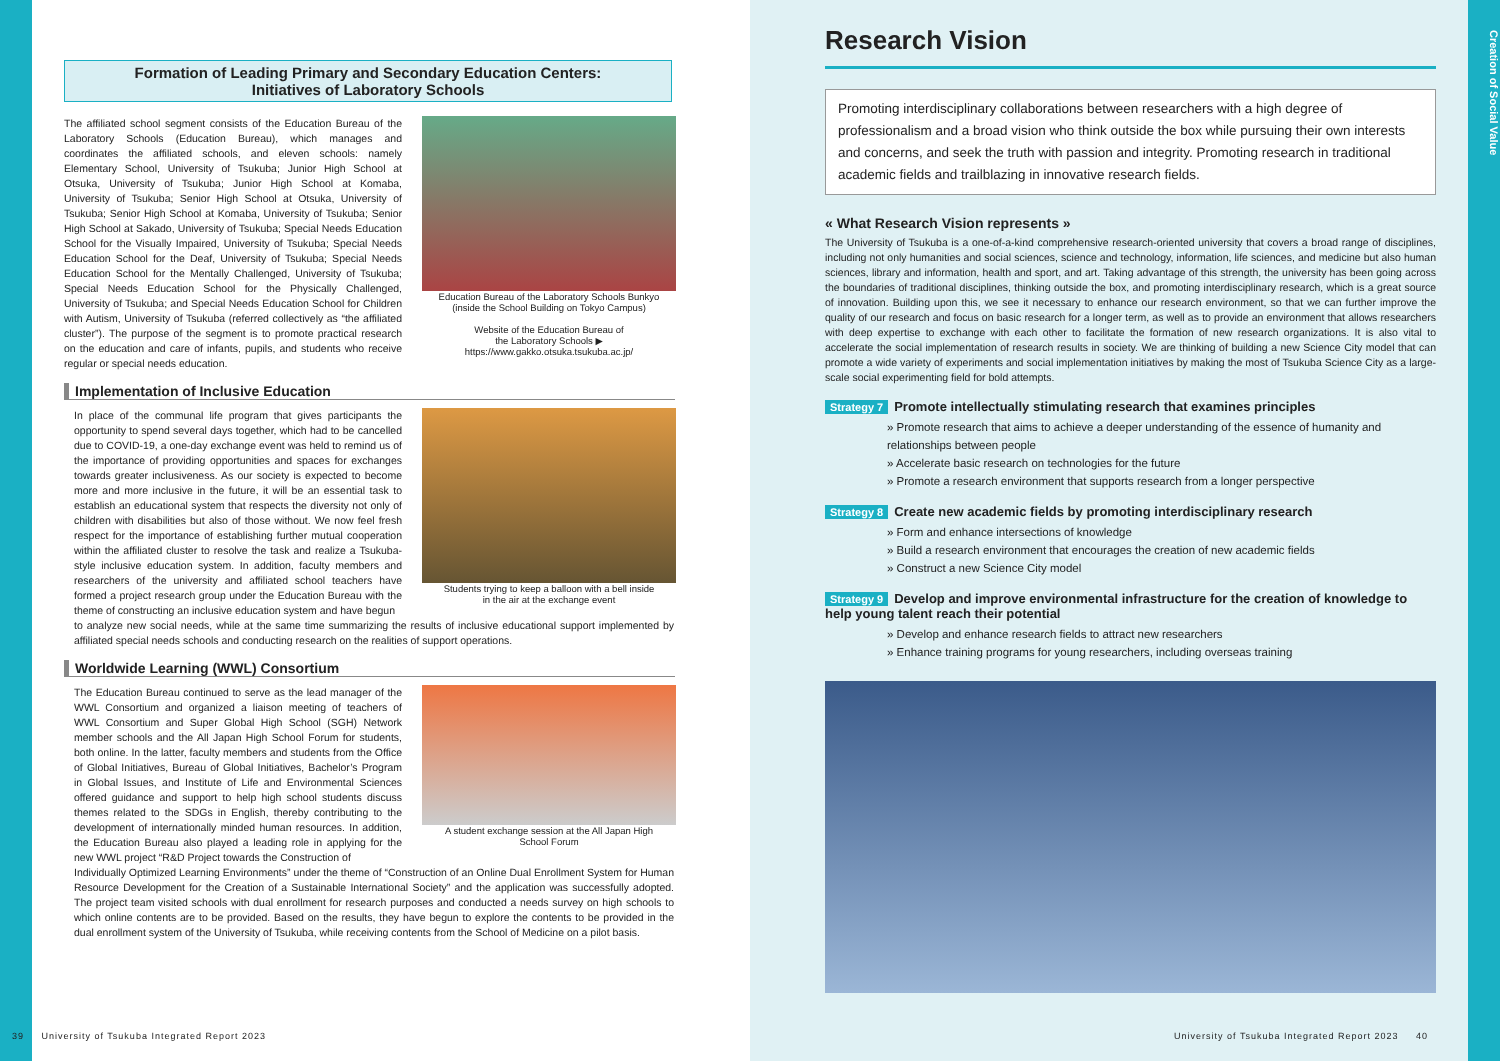Formation of Leading Primary and Secondary Education Centers:
Initiatives of Laboratory Schools
The affiliated school segment consists of the Education Bureau of the Laboratory Schools (Education Bureau), which manages and coordinates the affiliated schools, and eleven schools: namely Elementary School, University of Tsukuba; Junior High School at Otsuka, University of Tsukuba; Junior High School at Komaba, University of Tsukuba; Senior High School at Otsuka, University of Tsukuba; Senior High School at Komaba, University of Tsukuba; Senior High School at Sakado, University of Tsukuba; Special Needs Education School for the Visually Impaired, University of Tsukuba; Special Needs Education School for the Deaf, University of Tsukuba; Special Needs Education School for the Mentally Challenged, University of Tsukuba; Special Needs Education School for the Physically Challenged, University of Tsukuba; and Special Needs Education School for Children with Autism, University of Tsukuba (referred collectively as “the affiliated cluster”). The purpose of the segment is to promote practical research on the education and care of infants, pupils, and students who receive regular or special needs education.
Education Bureau of the Laboratory Schools Bunkyo
(inside the School Building on Tokyo Campus)
Website of the Education Bureau of
the Laboratory Schools ▶
https://www.gakko.otsuka.tsukuba.ac.jp/
Implementation of Inclusive Education
In place of the communal life program that gives participants the opportunity to spend several days together, which had to be cancelled due to COVID-19, a one-day exchange event was held to remind us of the importance of providing opportunities and spaces for exchanges towards greater inclusiveness. As our society is expected to become more and more inclusive in the future, it will be an essential task to establish an educational system that respects the diversity not only of children with disabilities but also of those without. We now feel fresh respect for the importance of establishing further mutual cooperation within the affiliated cluster to resolve the task and realize a Tsukuba-style inclusive education system. In addition, faculty members and researchers of the university and affiliated school teachers have formed a project research group under the Education Bureau with the theme of constructing an inclusive education system and have begun
Students trying to keep a balloon with a bell inside
in the air at the exchange event
to analyze new social needs, while at the same time summarizing the results of inclusive educational support implemented by affiliated special needs schools and conducting research on the realities of support operations.
Worldwide Learning (WWL) Consortium
The Education Bureau continued to serve as the lead manager of the WWL Consortium and organized a liaison meeting of teachers of WWL Consortium and Super Global High School (SGH) Network member schools and the All Japan High School Forum for students, both online. In the latter, faculty members and students from the Office of Global Initiatives, Bureau of Global Initiatives, Bachelor’s Program in Global Issues, and Institute of Life and Environmental Sciences offered guidance and support to help high school students discuss themes related to the SDGs in English, thereby contributing to the development of internationally minded human resources. In addition, the Education Bureau also played a leading role in applying for the new WWL project “R&D Project towards the Construction of
A student exchange session at the All Japan High
School Forum
Individually Optimized Learning Environments” under the theme of “Construction of an Online Dual Enrollment System for Human Resource Development for the Creation of a Sustainable International Society” and the application was successfully adopted. The project team visited schools with dual enrollment for research purposes and conducted a needs survey on high schools to which online contents are to be provided. Based on the results, they have begun to explore the contents to be provided in the dual enrollment system of the University of Tsukuba, while receiving contents from the School of Medicine on a pilot basis.
39 University of Tsukuba Integrated Report 2023
Research Vision
Promoting interdisciplinary collaborations between researchers with a high degree of professionalism and a broad vision who think outside the box while pursuing their own interests and concerns, and seek the truth with passion and integrity. Promoting research in traditional academic fields and trailblazing in innovative research fields.
« What Research Vision represents »
The University of Tsukuba is a one-of-a-kind comprehensive research-oriented university that covers a broad range of disciplines, including not only humanities and social sciences, science and technology, information, life sciences, and medicine but also human sciences, library and information, health and sport, and art. Taking advantage of this strength, the university has been going across the boundaries of traditional disciplines, thinking outside the box, and promoting interdisciplinary research, which is a great source of innovation. Building upon this, we see it necessary to enhance our research environment, so that we can further improve the quality of our research and focus on basic research for a longer term, as well as to provide an environment that allows researchers with deep expertise to exchange with each other to facilitate the formation of new research organizations. It is also vital to accelerate the social implementation of research results in society. We are thinking of building a new Science City model that can promote a wide variety of experiments and social implementation initiatives by making the most of Tsukuba Science City as a large-scale social experimenting field for bold attempts.
Strategy 7 Promote intellectually stimulating research that examines principles
» Promote research that aims to achieve a deeper understanding of the essence of humanity and relationships between people
» Accelerate basic research on technologies for the future
» Promote a research environment that supports research from a longer perspective
Strategy 8 Create new academic fields by promoting interdisciplinary research
» Form and enhance intersections of knowledge
» Build a research environment that encourages the creation of new academic fields
» Construct a new Science City model
Strategy 9 Develop and improve environmental infrastructure for the creation of knowledge to help young talent reach their potential
» Develop and enhance research fields to attract new researchers
» Enhance training programs for young researchers, including overseas training
University of Tsukuba Integrated Report 2023 40
Creation of Social Value